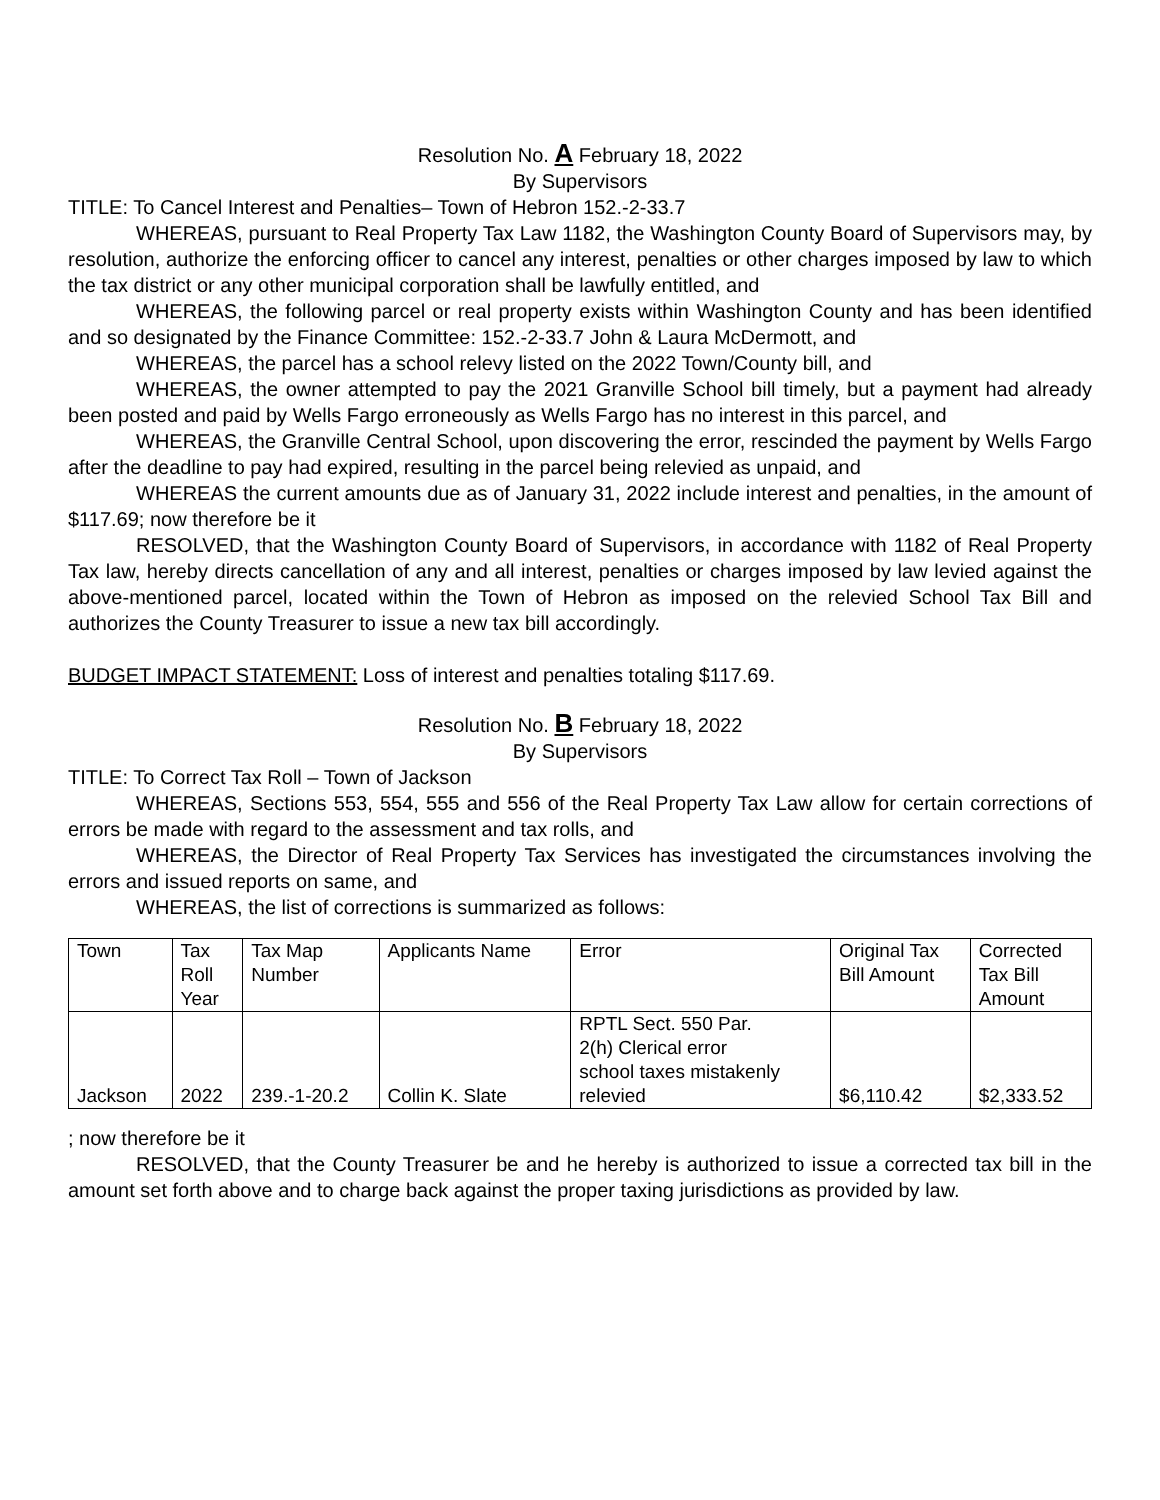Resolution No. A February 18, 2022
By Supervisors
TITLE: To Cancel Interest and Penalties– Town of Hebron 152.-2-33.7
WHEREAS, pursuant to Real Property Tax Law 1182, the Washington County Board of Supervisors may, by resolution, authorize the enforcing officer to cancel any interest, penalties or other charges imposed by law to which the tax district or any other municipal corporation shall be lawfully entitled, and
WHEREAS, the following parcel or real property exists within Washington County and has been identified and so designated by the Finance Committee: 152.-2-33.7 John & Laura McDermott, and
WHEREAS, the parcel has a school relevy listed on the 2022 Town/County bill, and
WHEREAS, the owner attempted to pay the 2021 Granville School bill timely, but a payment had already been posted and paid by Wells Fargo erroneously as Wells Fargo has no interest in this parcel, and
WHEREAS, the Granville Central School, upon discovering the error, rescinded the payment by Wells Fargo after the deadline to pay had expired, resulting in the parcel being relevied as unpaid, and
WHEREAS the current amounts due as of January 31, 2022 include interest and penalties, in the amount of $117.69; now therefore be it
RESOLVED, that the Washington County Board of Supervisors, in accordance with 1182 of Real Property Tax law, hereby directs cancellation of any and all interest, penalties or charges imposed by law levied against the above-mentioned parcel, located within the Town of Hebron as imposed on the relevied School Tax Bill and authorizes the County Treasurer to issue a new tax bill accordingly.
BUDGET IMPACT STATEMENT: Loss of interest and penalties totaling $117.69.
Resolution No. B February 18, 2022
By Supervisors
TITLE: To Correct Tax Roll – Town of Jackson
WHEREAS, Sections 553, 554, 555 and 556 of the Real Property Tax Law allow for certain corrections of errors be made with regard to the assessment and tax rolls, and
WHEREAS, the Director of Real Property Tax Services has investigated the circumstances involving the errors and issued reports on same, and
WHEREAS, the list of corrections is summarized as follows:
| Town | Tax Roll Year | Tax Map Number | Applicants Name | Error | Original Tax Bill Amount | Corrected Tax Bill Amount |
| Jackson | 2022 | 239.-1-20.2 | Collin K. Slate | RPTL Sect. 550 Par. 2(h) Clerical error school taxes mistakenly relevied | $6,110.42 | $2,333.52 |
; now therefore be it
RESOLVED, that the County Treasurer be and he hereby is authorized to issue a corrected tax bill in the amount set forth above and to charge back against the proper taxing jurisdictions as provided by law.